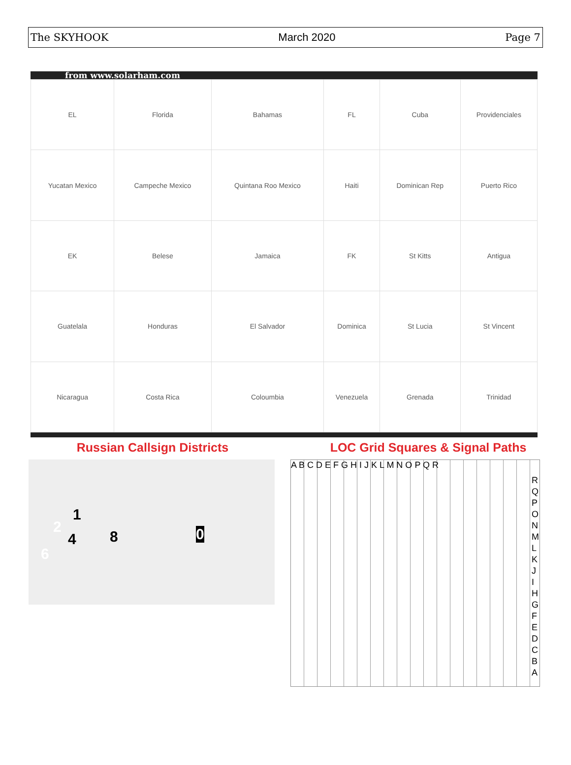The SKYHOOK March 2020 Page 7
from www.solarham.com
| EL | Florida | Bahamas | FL | Cuba | Providenciales |
| Yucatan Mexico | Campeche Mexico | Quintana Roo Mexico | Haiti | Dominican Rep | Puerto Rico |
| EK | Belese | Jamaica | FK | St Kitts | Antigua |
| Guatelala | Honduras | El Salvador | Dominica | St Lucia | St Vincent |
| Nicaragua | Costa Rica | Coloumbia | Venezuela | Grenada | Trinidad |
Russian Callsign Districts LOC Grid Squares & Signal Paths
1
2
4 8 0
6
A B C D E F G H I J K L M N O P Q R
R Q P O N M L K J I H G F E D C B A